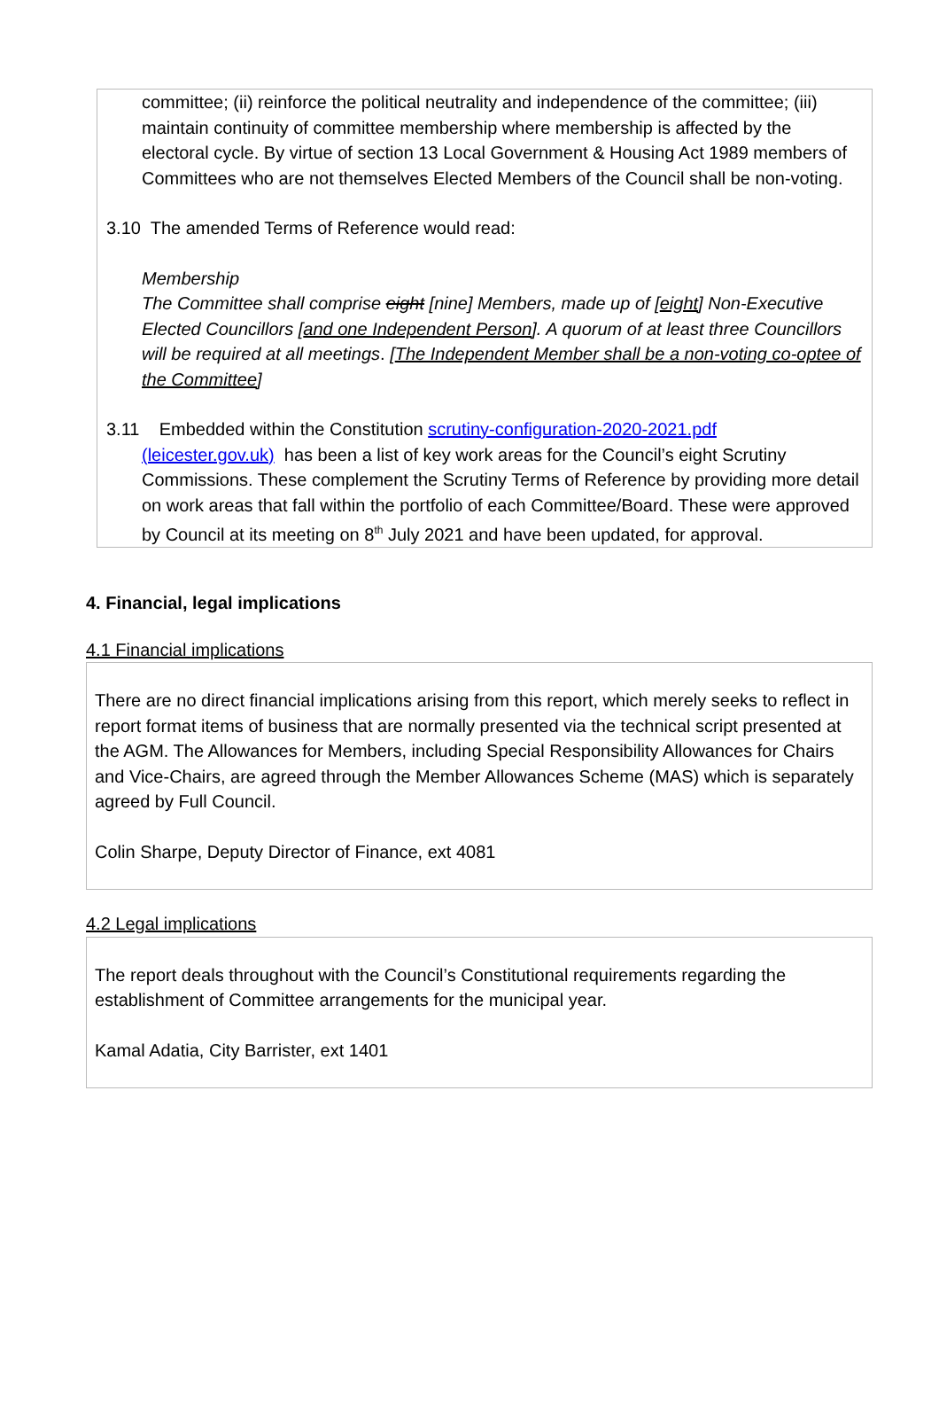committee; (ii) reinforce the political neutrality and independence of the committee; (iii) maintain continuity of committee membership where membership is affected by the electoral cycle. By virtue of section 13 Local Government & Housing Act 1989 members of Committees who are not themselves Elected Members of the Council shall be non-voting.
3.10 The amended Terms of Reference would read:
Membership
The Committee shall comprise eight [nine] Members, made up of [eight] Non-Executive Elected Councillors [and one Independent Person]. A quorum of at least three Councillors will be required at all meetings. [The Independent Member shall be a non-voting co-optee of the Committee]
3.11 Embedded within the Constitution scrutiny-configuration-2020-2021.pdf
(leicester.gov.uk) has been a list of key work areas for the Council’s eight Scrutiny Commissions. These complement the Scrutiny Terms of Reference by providing more detail on work areas that fall within the portfolio of each Committee/Board. These were approved by Council at its meeting on 8<sup>th</sup> July 2021 and have been updated, for approval.
4. Financial, legal implications
4.1 Financial implications
There are no direct financial implications arising from this report, which merely seeks to reflect in report format items of business that are normally presented via the technical script presented at the AGM. The Allowances for Members, including Special Responsibility Allowances for Chairs and Vice-Chairs, are agreed through the Member Allowances Scheme (MAS) which is separately agreed by Full Council.
Colin Sharpe, Deputy Director of Finance, ext 4081
4.2 Legal implications
The report deals throughout with the Council’s Constitutional requirements regarding the establishment of Committee arrangements for the municipal year.
Kamal Adatia, City Barrister, ext 1401